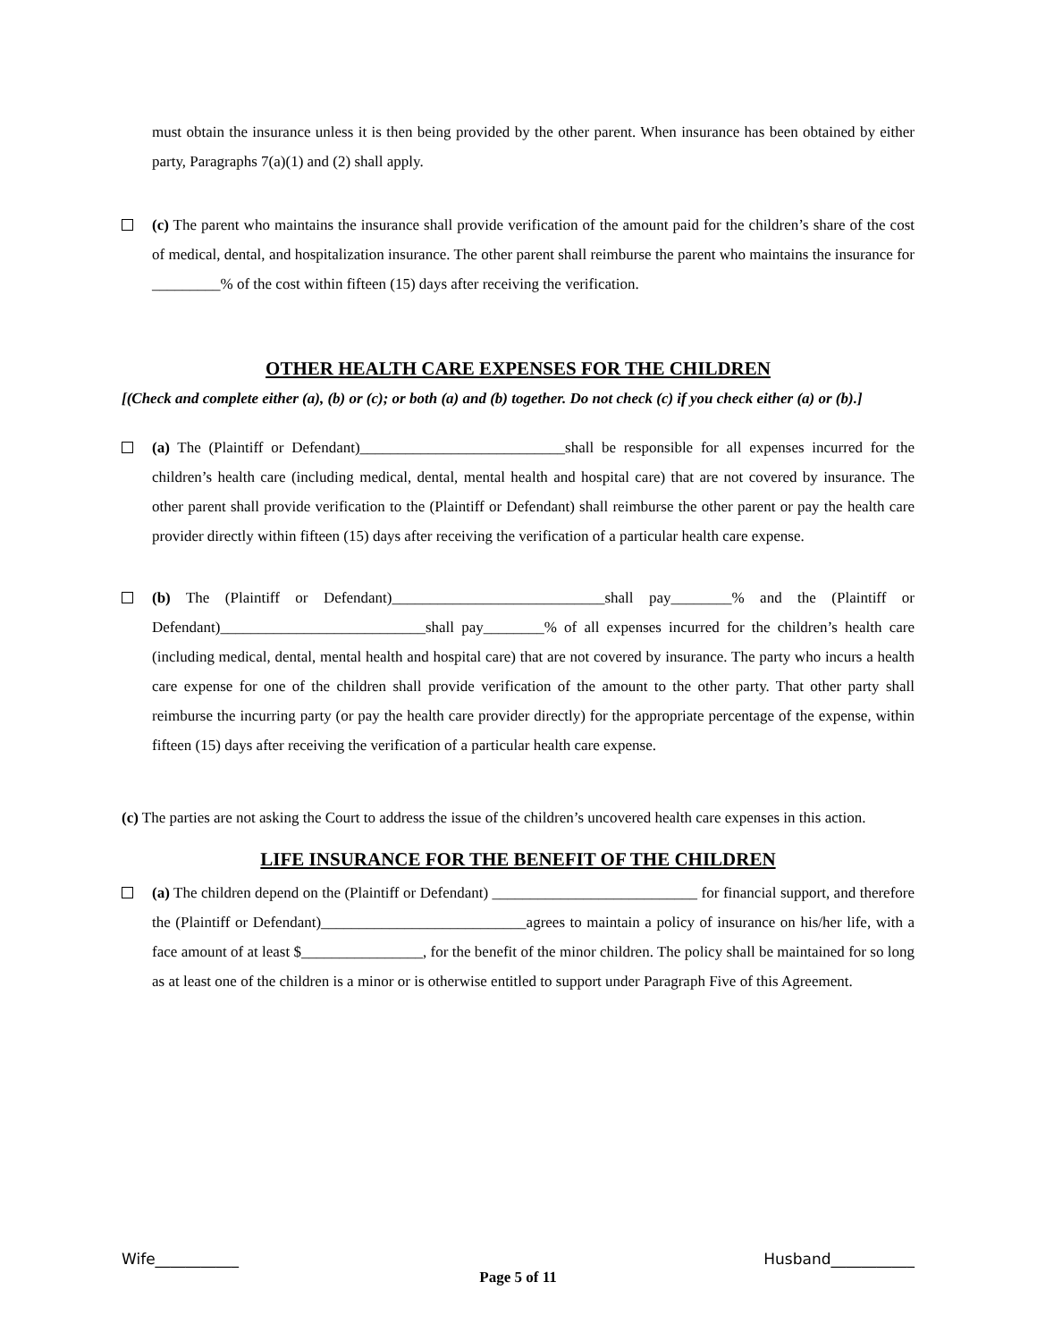must obtain the insurance unless it is then being provided by the other parent. When insurance has been obtained by either party, Paragraphs 7(a)(1) and (2) shall apply.
(c) The parent who maintains the insurance shall provide verification of the amount paid for the children’s share of the cost of medical, dental, and hospitalization insurance. The other parent shall reimburse the parent who maintains the insurance for _________% of the cost within fifteen (15) days after receiving the verification.
OTHER HEALTH CARE EXPENSES FOR THE CHILDREN
[(Check and complete either (a), (b) or (c); or both (a) and (b) together. Do not check (c) if you check either (a) or (b).]
(a) The (Plaintiff or Defendant)___________________________shall be responsible for all expenses incurred for the children’s health care (including medical, dental, mental health and hospital care) that are not covered by insurance. The other parent shall provide verification to the (Plaintiff or Defendant) shall reimburse the other parent or pay the health care provider directly within fifteen (15) days after receiving the verification of a particular health care expense.
(b) The (Plaintiff or Defendant)____________________________shall pay________% and the (Plaintiff or Defendant)___________________________shall pay________% of all expenses incurred for the children’s health care (including medical, dental, mental health and hospital care) that are not covered by insurance. The party who incurs a health care expense for one of the children shall provide verification of the amount to the other party. That other party shall reimburse the incurring party (or pay the health care provider directly) for the appropriate percentage of the expense, within fifteen (15) days after receiving the verification of a particular health care expense.
(c) The parties are not asking the Court to address the issue of the children’s uncovered health care expenses in this action.
LIFE INSURANCE FOR THE BENEFIT OF THE CHILDREN
(a) The children depend on the (Plaintiff or Defendant) ___________________________ for financial support, and therefore the (Plaintiff or Defendant)___________________________agrees to maintain a policy of insurance on his/her life, with a face amount of at least $________________, for the benefit of the minor children. The policy shall be maintained for so long as at least one of the children is a minor or is otherwise entitled to support under Paragraph Five of this Agreement.
Wife___________ Husband___________
Page 5 of 11